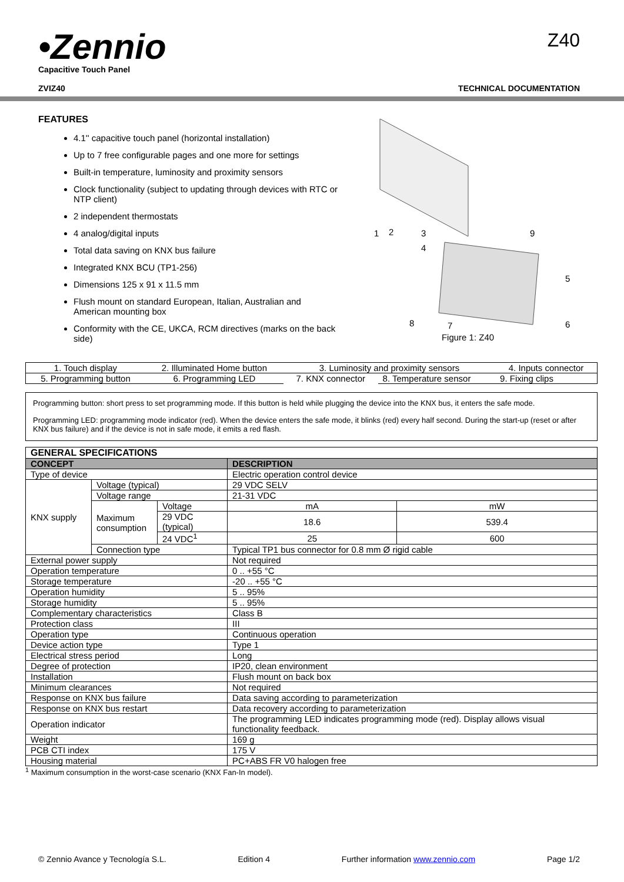•Zennio
Capacitive Touch Panel
Z40
ZVIZ40 TECHNICAL DOCUMENTATION
FEATURES
4.1'' capacitive touch panel (horizontal installation)
Up to 7 free configurable pages and one more for settings
Built-in temperature, luminosity and proximity sensors
Clock functionality (subject to updating through devices with RTC or NTP client)
2 independent thermostats
4 analog/digital inputs
Total data saving on KNX bus failure
Integrated KNX BCU (TP1-256)
Dimensions 125 x 91 x 11.5 mm
Flush mount on standard European, Italian, Australian and American mounting box
Conformity with the CE, UKCA, RCM directives (marks on the back side)
1
2
3
4
9
5
6
7
8
Figure 1: Z40
| 1. Touch display | 2. Illuminated Home button | 3. Luminosity and proximity sensors | | 4. Inputs connector |
| 5. Programming button | 6. Programming LED | 7. KNX connector | 8. Temperature sensor | 9. Fixing clips |
Programming button: short press to set programming mode. If this button is held while plugging the device into the KNX bus, it enters the safe mode.
Programming LED: programming mode indicator (red). When the device enters the safe mode, it blinks (red) every half second. During the start-up (reset or after KNX bus failure) and if the device is not in safe mode, it emits a red flash.
| GENERAL SPECIFICATIONS | | | | |
| --- | --- | --- | --- | --- |
| CONCEPT | | | DESCRIPTION | |
| Type of device | | | Electric operation control device | |
| KNX supply | Voltage (typical) | | 29 VDC SELV | |
| | Voltage range | | 21-31 VDC | |
| | Maximum consumption | Voltage | mA | mW |
| | | 29 VDC (typical) | 18.6 | 539.4 |
| | | 24 VDC<sup>1</sup> | 25 | 600 |
| | Connection type | | Typical TP1 bus connector for 0.8 mm Ø rigid cable | |
| External power supply | | | Not required | |
| Operation temperature | | | 0 .. +55 °C | |
| Storage temperature | | | -20 .. +55 °C | |
| Operation humidity | | | 5 .. 95% | |
| Storage humidity | | | 5 .. 95% | |
| Complementary characteristics | | | Class B | |
| Protection class | | | III | |
| Operation type | | | Continuous operation | |
| Device action type | | | Type 1 | |
| Electrical stress period | | | Long | |
| Degree of protection | | | IP20, clean environment | |
| Installation | | | Flush mount on back box | |
| Minimum clearances | | | Not required | |
| Response on KNX bus failure | | | Data saving according to parameterization | |
| Response on KNX bus restart | | | Data recovery according to parameterization | |
| Operation indicator | | | The programming LED indicates programming mode (red). Display allows visual functionality feedback. | |
| Weight | | | 169 g | |
| PCB CTI index | | | 175 V | |
| Housing material | | | PC+ABS FR V0 halogen free | |
<sup>1</sup> Maximum consumption in the worst-case scenario (KNX Fan-In model).
© Zennio Avance y Tecnología S.L. Edition 4 Further information www.zennio.com Page 1/2